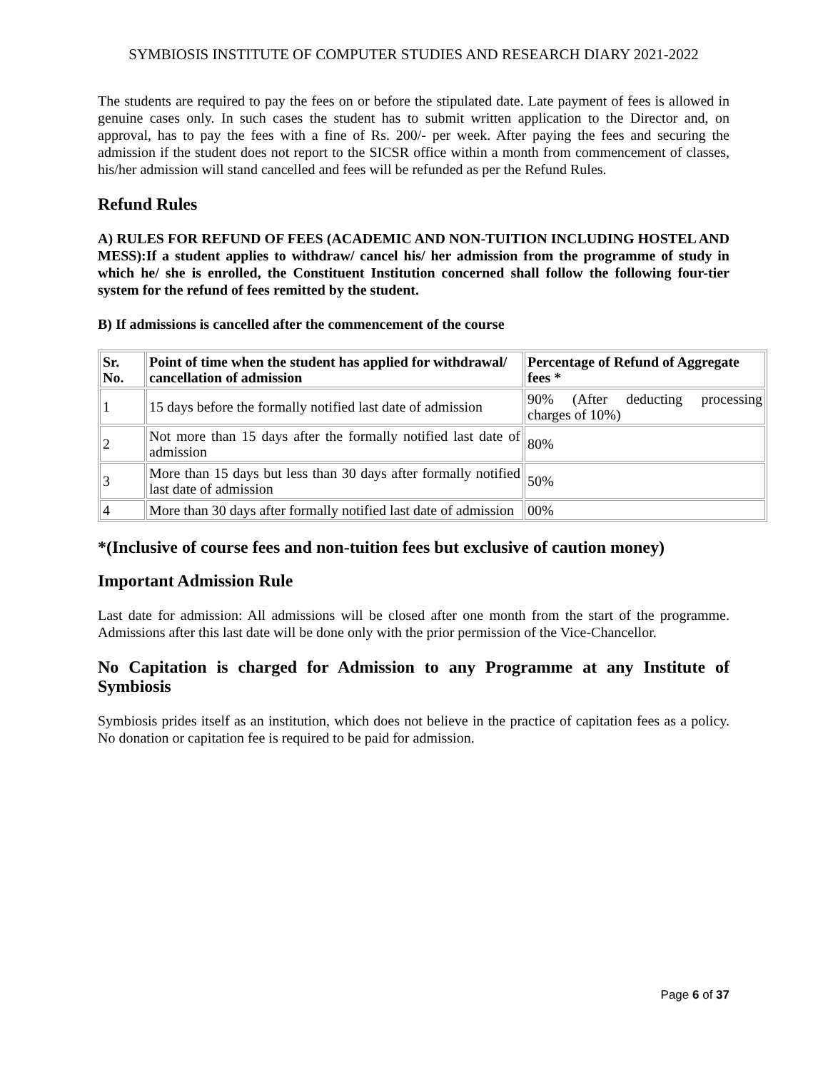SYMBIOSIS INSTITUTE OF COMPUTER STUDIES AND RESEARCH DIARY 2021-2022
The students are required to pay the fees on or before the stipulated date. Late payment of fees is allowed in genuine cases only. In such cases the student has to submit written application to the Director and, on approval, has to pay the fees with a fine of Rs. 200/- per week. After paying the fees and securing the admission if the student does not report to the SICSR office within a month from commencement of classes, his/her admission will stand cancelled and fees will be refunded as per the Refund Rules.
Refund Rules
A) RULES FOR REFUND OF FEES (ACADEMIC AND NON-TUITION INCLUDING HOSTEL AND MESS):If a student applies to withdraw/ cancel his/ her admission from the programme of study in which he/ she is enrolled, the Constituent Institution concerned shall follow the following four-tier system for the refund of fees remitted by the student.
B) If admissions is cancelled after the commencement of the course
| Sr. No. | Point of time when the student has applied for withdrawal/ cancellation of admission | Percentage of Refund of Aggregate fees * |
| --- | --- | --- |
| 1 | 15 days before the formally notified last date of admission | 90% (After deducting processing charges of 10%) |
| 2 | Not more than 15 days after the formally notified last date of admission | 80% |
| 3 | More than 15 days but less than 30 days after formally notified last date of admission | 50% |
| 4 | More than 30 days after formally notified last date of admission | 00% |
*(Inclusive of course fees and non-tuition fees but exclusive of caution money)
Important Admission Rule
Last date for admission: All admissions will be closed after one month from the start of the programme. Admissions after this last date will be done only with the prior permission of the Vice-Chancellor.
No Capitation is charged for Admission to any Programme at any Institute of Symbiosis
Symbiosis prides itself as an institution, which does not believe in the practice of capitation fees as a policy. No donation or capitation fee is required to be paid for admission.
Page 6 of 37